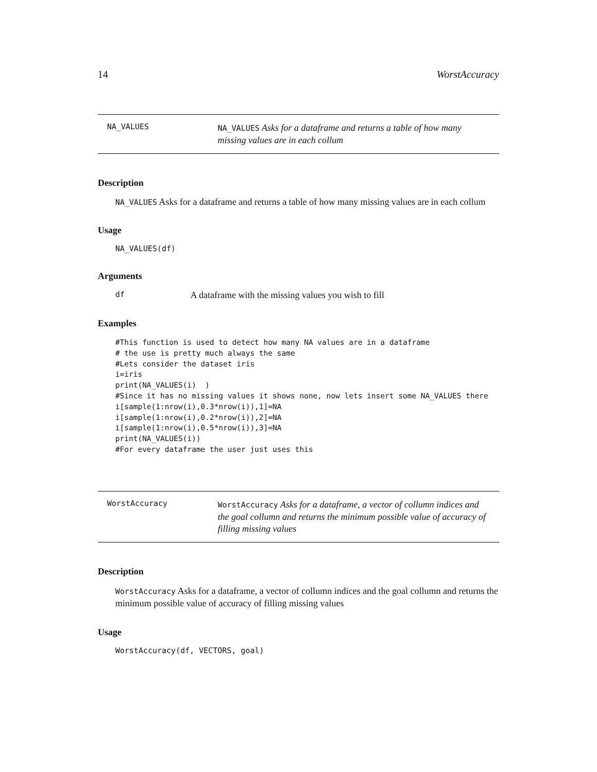14 WorstAccuracy
NA_VALUES
NA_VALUES Asks for a dataframe and returns a table of how many missing values are in each collum
Description
NA_VALUES Asks for a dataframe and returns a table of how many missing values are in each collum
Usage
NA_VALUES(df)
Arguments
df A dataframe with the missing values you wish to fill
Examples
#This function is used to detect how many NA values are in a dataframe
# the use is pretty much always the same
#Lets consider the dataset iris
i=iris
print(NA_VALUES(i)  )
#Since it has no missing values it shows none, now lets insert some NA_VALUES there
i[sample(1:nrow(i),0.3*nrow(i)),1]=NA
i[sample(1:nrow(i),0.2*nrow(i)),2]=NA
i[sample(1:nrow(i),0.5*nrow(i)),3]=NA
print(NA_VALUES(i))
#For every dataframe the user just uses this
WorstAccuracy
WorstAccuracy Asks for a dataframe, a vector of collumn indices and the goal collumn and returns the minimum possible value of accuracy of filling missing values
Description
WorstAccuracy Asks for a dataframe, a vector of collumn indices and the goal collumn and returns the minimum possible value of accuracy of filling missing values
Usage
WorstAccuracy(df, VECTORS, goal)